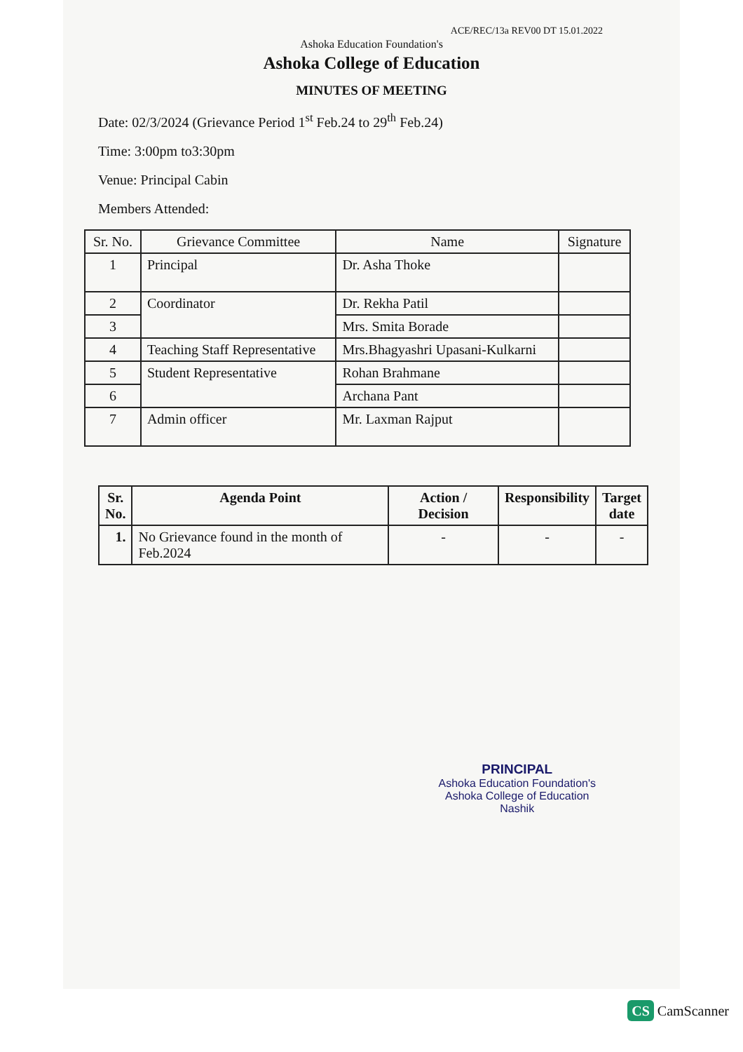ACE/REC/13a REV00 DT 15.01.2022
Ashoka Education Foundation's
Ashoka College of Education
MINUTES OF MEETING
Date: 02/3/2024 (Grievance Period 1<sup>st</sup> Feb.24 to 29<sup>th</sup> Feb.24)
Time: 3:00pm to3:30pm
Venue: Principal Cabin
Members Attended:
| Sr. No. | Grievance Committee | Name | Signature |
| --- | --- | --- | --- |
| 1 | Principal | Dr. Asha Thoke | |
| 2 | Coordinator | Dr. Rekha Patil | |
| 3 | | Mrs. Smita Borade | |
| 4 | Teaching Staff Representative | Mrs.Bhagyashri Upasani-Kulkarni | |
| 5 | Student Representative | Rohan Brahmane | |
| 6 | | Archana Pant | |
| 7 | Admin officer | Mr. Laxman Rajput | |
| Sr. No. | Agenda Point | Action / Decision | Responsibility | Target date |
| --- | --- | --- | --- | --- |
| 1. | No Grievance found in the month of Feb.2024 | - | - | - |
PRINCIPAL
Ashoka Education Foundation's
Ashoka College of Education
Nashik
CS CamScanner